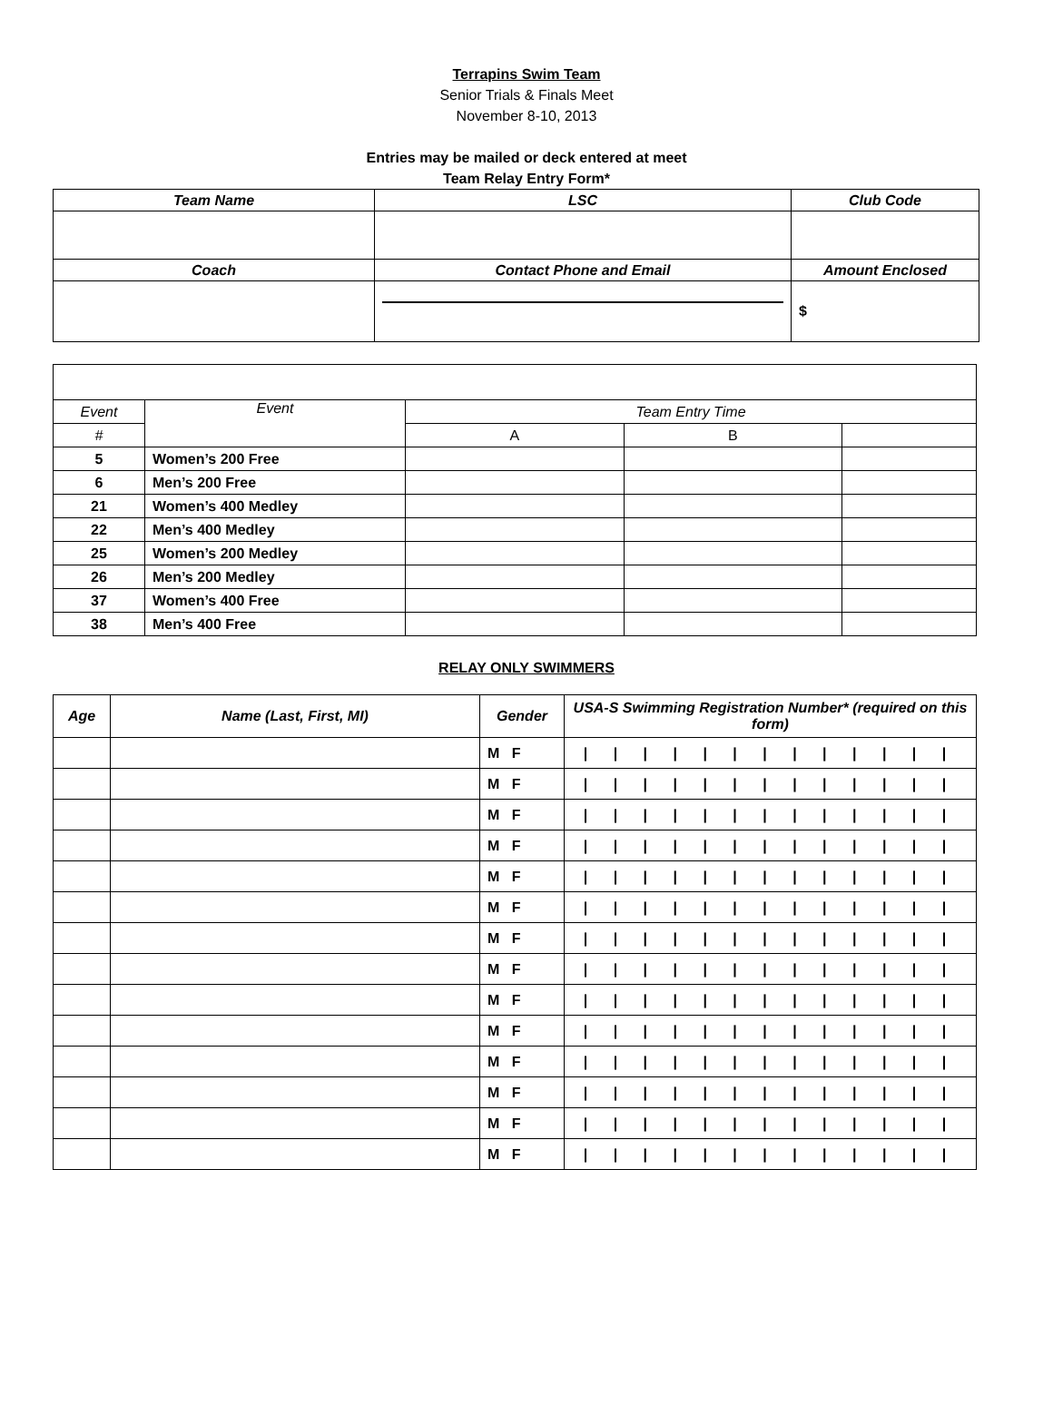Terrapins Swim Team
Senior Trials & Finals Meet
November 8-10, 2013
Entries may be mailed or deck entered at meet
Team Relay Entry Form*
| Team Name | | LSC | Club Code |
| --- | --- | --- | --- |
| Coach | Contact Phone and Email | | Amount Enclosed |
| | | | $ |
| Event | Event | Team Entry Time | | |
| # | | A | B | |
| 5 | Women’s 200 Free | | | |
| 6 | Men’s 200 Free | | | |
| 21 | Women’s 400 Medley | | | |
| 22 | Men’s 400 Medley | | | |
| 25 | Women’s 200 Medley | | | |
| 26 | Men’s 200 Medley | | | |
| 37 | Women’s 400 Free | | | |
| 38 | Men’s 400 Free | | | |
RELAY ONLY SWIMMERS
| Age | Name (Last, First, MI) | Gender | USA-S Swimming Registration Number* (required on this form) |
| --- | --- | --- | --- |
| | | M F | / / / / / / / / / / / / / |
| | | M F | / / / / / / / / / / / / / |
| | | M F | / / / / / / / / / / / / / |
| | | M F | / / / / / / / / / / / / / |
| | | M F | / / / / / / / / / / / / / |
| | | M F | / / / / / / / / / / / / / |
| | | M F | / / / / / / / / / / / / / |
| | | M F | / / / / / / / / / / / / / |
| | | M F | / / / / / / / / / / / / / |
| | | M F | / / / / / / / / / / / / / |
| | | M F | / / / / / / / / / / / / / |
| | | M F | / / / / / / / / / / / / / |
| | | M F | / / / / / / / / / / / / / |
| | | M F | / / / / / / / / / / / / / |